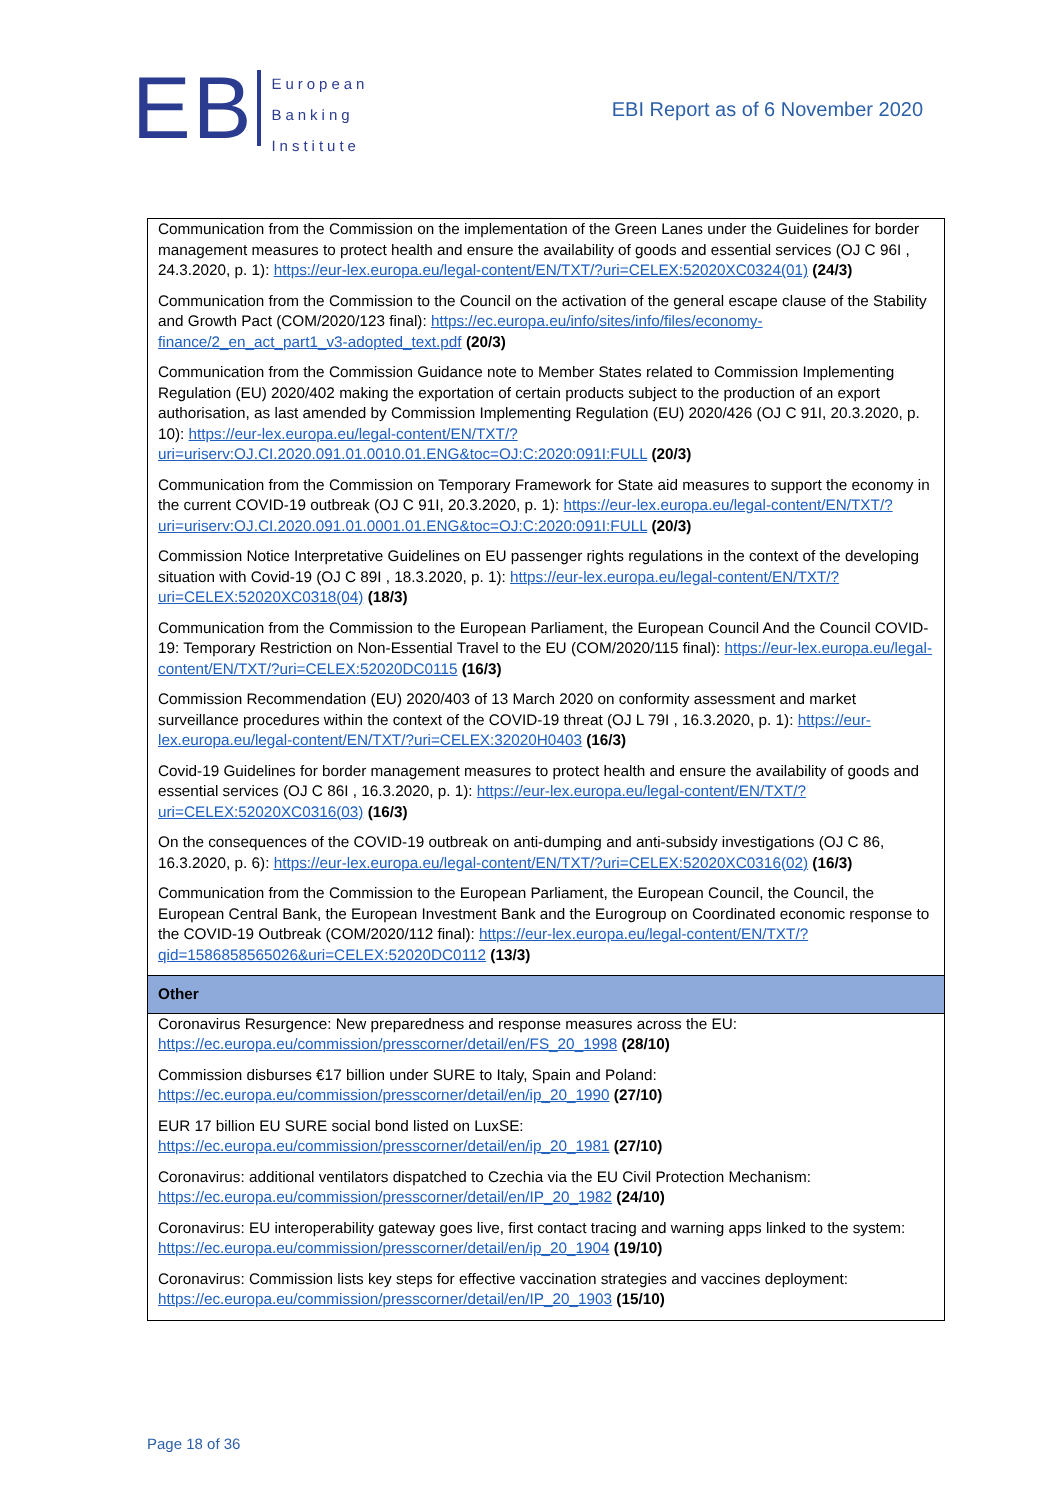EB
European
Banking
Institute
EBI Report as of 6 November 2020
| Communication from the Commission on the implementation of the Green Lanes under the Guidelines for border management measures to protect health and ensure the availability of goods and essential services (OJ C 96I , 24.3.2020, p. 1): https://eur-lex.europa.eu/legal-content/EN/TXT/?uri=CELEX:52020XC0324(01) (24/3) Communication from the Commission to the Council on the activation of the general escape clause of the Stability and Growth Pact (COM/2020/123 final): https://ec.europa.eu/info/sites/info/files/economy-finance/2_en_act_part1_v3-adopted_text.pdf (20/3) Communication from the Commission Guidance note to Member States related to Commission Implementing Regulation (EU) 2020/402 making the exportation of certain products subject to the production of an export authorisation, as last amended by Commission Implementing Regulation (EU) 2020/426 (OJ C 91I, 20.3.2020, p. 10): https://eur-lex.europa.eu/legal-content/EN/TXT/?uri=uriserv:OJ.CI.2020.091.01.0010.01.ENG&toc=OJ:C:2020:091I:FULL (20/3) Communication from the Commission on Temporary Framework for State aid measures to support the economy in the current COVID-19 outbreak (OJ C 91I, 20.3.2020, p. 1): https://eur-lex.europa.eu/legal-content/EN/TXT/?uri=uriserv:OJ.CI.2020.091.01.0001.01.ENG&toc=OJ:C:2020:091I:FULL (20/3) Commission Notice Interpretative Guidelines on EU passenger rights regulations in the context of the developing situation with Covid-19 (OJ C 89I , 18.3.2020, p. 1): https://eur-lex.europa.eu/legal-content/EN/TXT/?uri=CELEX:52020XC0318(04) (18/3) Communication from the Commission to the European Parliament, the European Council And the Council COVID-19: Temporary Restriction on Non-Essential Travel to the EU (COM/2020/115 final): https://eur-lex.europa.eu/legal-content/EN/TXT/?uri=CELEX:52020DC0115 (16/3) Commission Recommendation (EU) 2020/403 of 13 March 2020 on conformity assessment and market surveillance procedures within the context of the COVID-19 threat (OJ L 79I , 16.3.2020, p. 1): https://eur-lex.europa.eu/legal-content/EN/TXT/?uri=CELEX:32020H0403 (16/3) Covid-19 Guidelines for border management measures to protect health and ensure the availability of goods and essential services (OJ C 86I , 16.3.2020, p. 1): https://eur-lex.europa.eu/legal-content/EN/TXT/?uri=CELEX:52020XC0316(03) (16/3) On the consequences of the COVID-19 outbreak on anti-dumping and anti-subsidy investigations (OJ C 86, 16.3.2020, p. 6): https://eur-lex.europa.eu/legal-content/EN/TXT/?uri=CELEX:52020XC0316(02) (16/3) Communication from the Commission to the European Parliament, the European Council, the Council, the European Central Bank, the European Investment Bank and the Eurogroup on Coordinated economic response to the COVID-19 Outbreak (COM/2020/112 final): https://eur-lex.europa.eu/legal-content/EN/TXT/?qid=1586858565026&uri=CELEX:52020DC0112 (13/3) |
| Other |
| Coronavirus Resurgence: New preparedness and response measures across the EU: https://ec.europa.eu/commission/presscorner/detail/en/FS_20_1998 (28/10) Commission disburses €17 billion under SURE to Italy, Spain and Poland: https://ec.europa.eu/commission/presscorner/detail/en/ip_20_1990 (27/10) EUR 17 billion EU SURE social bond listed on LuxSE: https://ec.europa.eu/commission/presscorner/detail/en/ip_20_1981 (27/10) Coronavirus: additional ventilators dispatched to Czechia via the EU Civil Protection Mechanism: https://ec.europa.eu/commission/presscorner/detail/en/IP_20_1982 (24/10) Coronavirus: EU interoperability gateway goes live, first contact tracing and warning apps linked to the system: https://ec.europa.eu/commission/presscorner/detail/en/ip_20_1904 (19/10) Coronavirus: Commission lists key steps for effective vaccination strategies and vaccines deployment: https://ec.europa.eu/commission/presscorner/detail/en/IP_20_1903 (15/10) |
Page 18 of 36